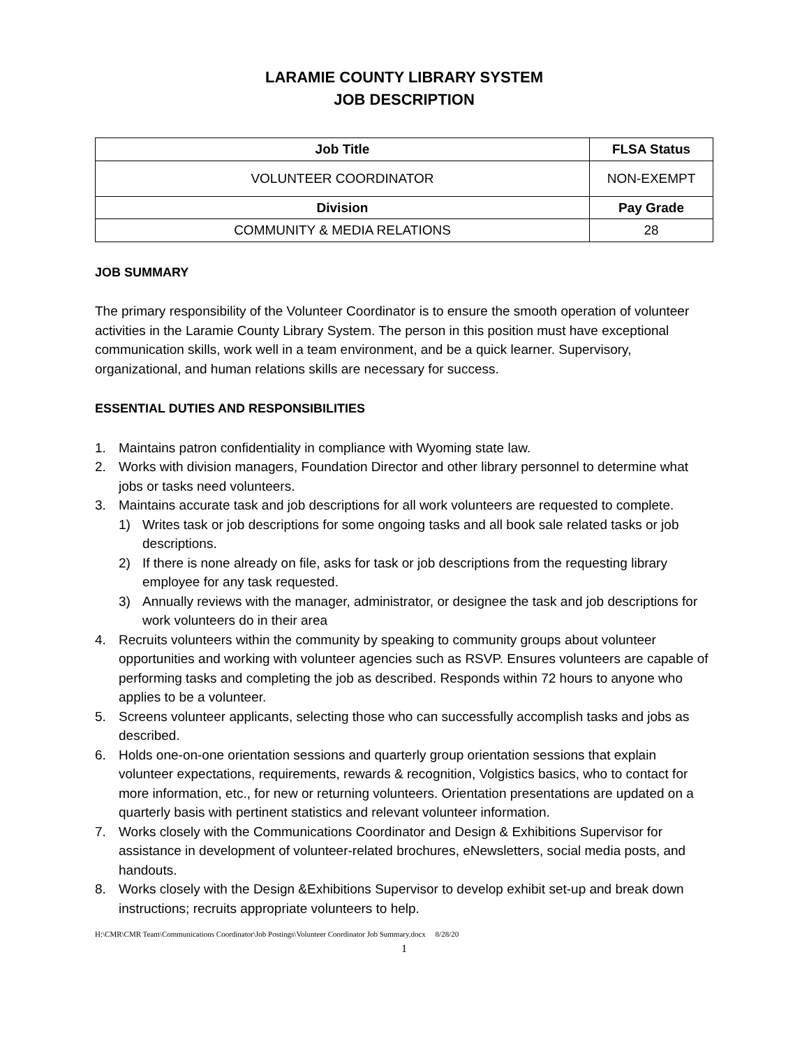LARAMIE COUNTY LIBRARY SYSTEM
JOB DESCRIPTION
| Job Title | FLSA Status |
| --- | --- |
| VOLUNTEER COORDINATOR | NON-EXEMPT |
| Division | Pay Grade |
| COMMUNITY & MEDIA RELATIONS | 28 |
JOB SUMMARY
The primary responsibility of the Volunteer Coordinator is to ensure the smooth operation of volunteer activities in the Laramie County Library System. The person in this position must have exceptional communication skills, work well in a team environment, and be a quick learner. Supervisory, organizational, and human relations skills are necessary for success.
ESSENTIAL DUTIES AND RESPONSIBILITIES
1. Maintains patron confidentiality in compliance with Wyoming state law.
2. Works with division managers, Foundation Director and other library personnel to determine what jobs or tasks need volunteers.
3. Maintains accurate task and job descriptions for all work volunteers are requested to complete.
1) Writes task or job descriptions for some ongoing tasks and all book sale related tasks or job descriptions.
2) If there is none already on file, asks for task or job descriptions from the requesting library employee for any task requested.
3) Annually reviews with the manager, administrator, or designee the task and job descriptions for work volunteers do in their area
4. Recruits volunteers within the community by speaking to community groups about volunteer opportunities and working with volunteer agencies such as RSVP. Ensures volunteers are capable of performing tasks and completing the job as described. Responds within 72 hours to anyone who applies to be a volunteer.
5. Screens volunteer applicants, selecting those who can successfully accomplish tasks and jobs as described.
6. Holds one-on-one orientation sessions and quarterly group orientation sessions that explain volunteer expectations, requirements, rewards & recognition, Volgistics basics, who to contact for more information, etc., for new or returning volunteers. Orientation presentations are updated on a quarterly basis with pertinent statistics and relevant volunteer information.
7. Works closely with the Communications Coordinator and Design & Exhibitions Supervisor for assistance in development of volunteer-related brochures, eNewsletters, social media posts, and handouts.
8. Works closely with the Design &Exhibitions Supervisor to develop exhibit set-up and break down instructions; recruits appropriate volunteers to help.
H:\CMR\CMR Team\Communications Coordinator\Job Postings\Volunteer Coordinator Job Summary.docx 8/28/20
1